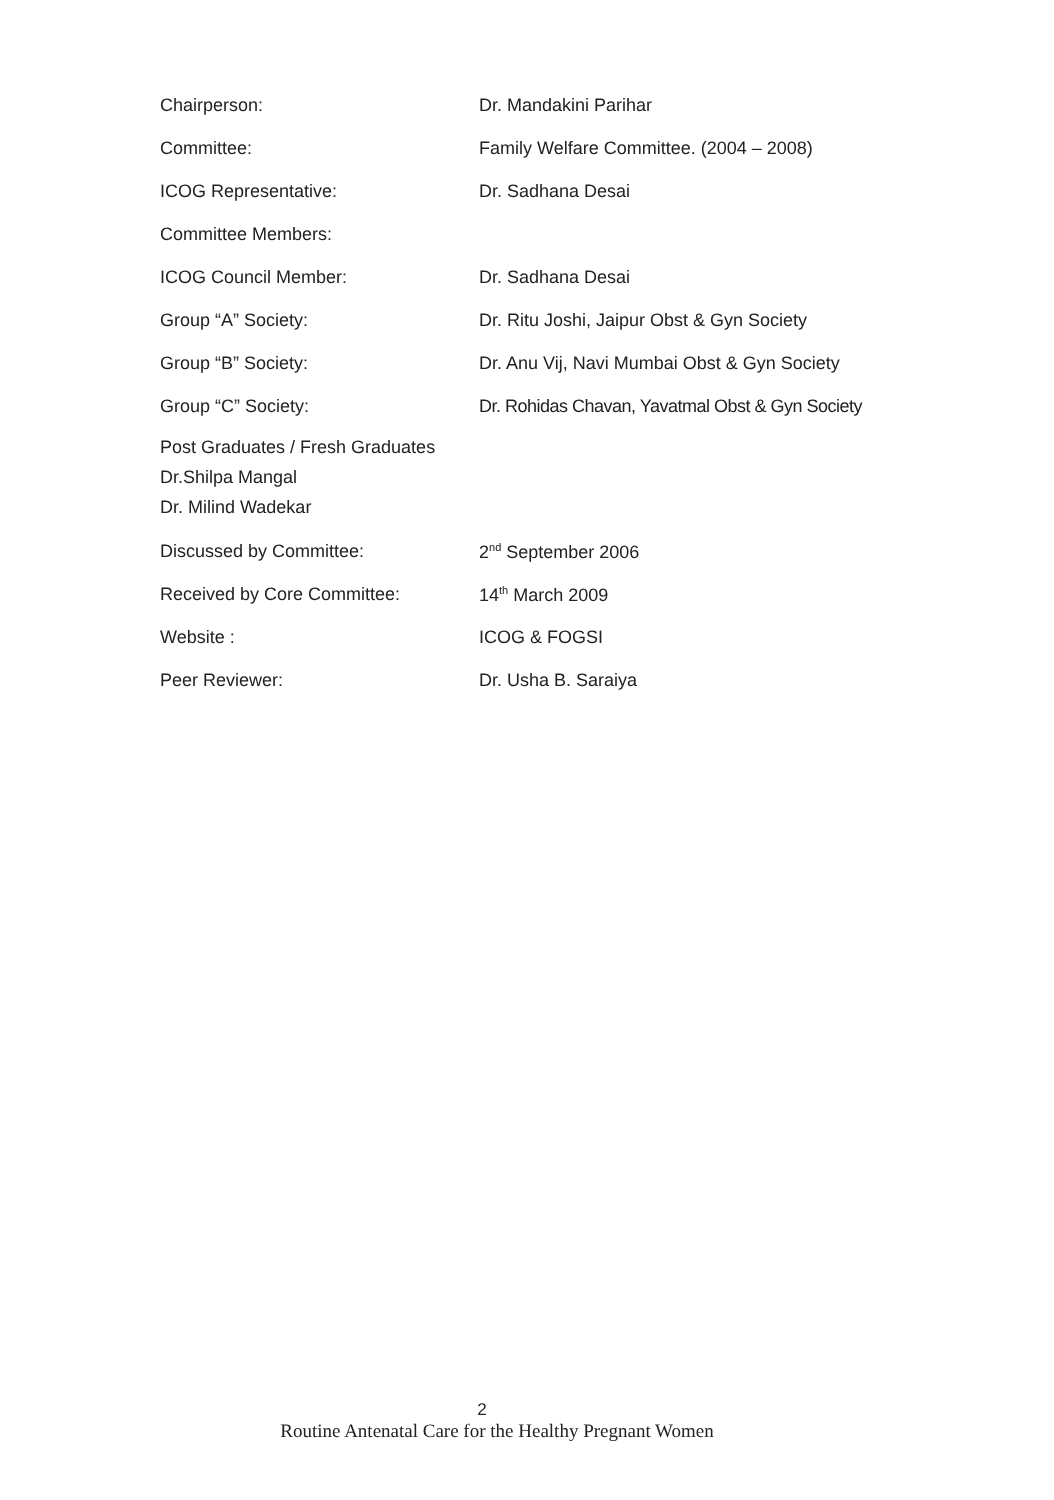| Chairperson: | Dr. Mandakini Parihar |
| Committee: | Family Welfare Committee. (2004 – 2008) |
| ICOG Representative: | Dr. Sadhana Desai |
| Committee Members: | |
| ICOG Council Member: | Dr. Sadhana Desai |
| Group “A” Society: | Dr. Ritu Joshi, Jaipur Obst & Gyn Society |
| Group “B” Society: | Dr. Anu Vij, Navi Mumbai Obst & Gyn Society |
| Group “C” Society: | Dr. Rohidas Chavan, Yavatmal Obst & Gyn Society |
| Post Graduates / Fresh Graduates Dr.Shilpa Mangal Dr. Milind Wadekar | |
| Discussed by Committee: | 2<sup>nd</sup> September 2006 |
| Received by Core Committee: | 14<sup>th</sup> March 2009 |
| Website : | ICOG & FOGSI |
| Peer Reviewer: | Dr. Usha B. Saraiya |
2
Routine Antenatal Care for the Healthy Pregnant Women